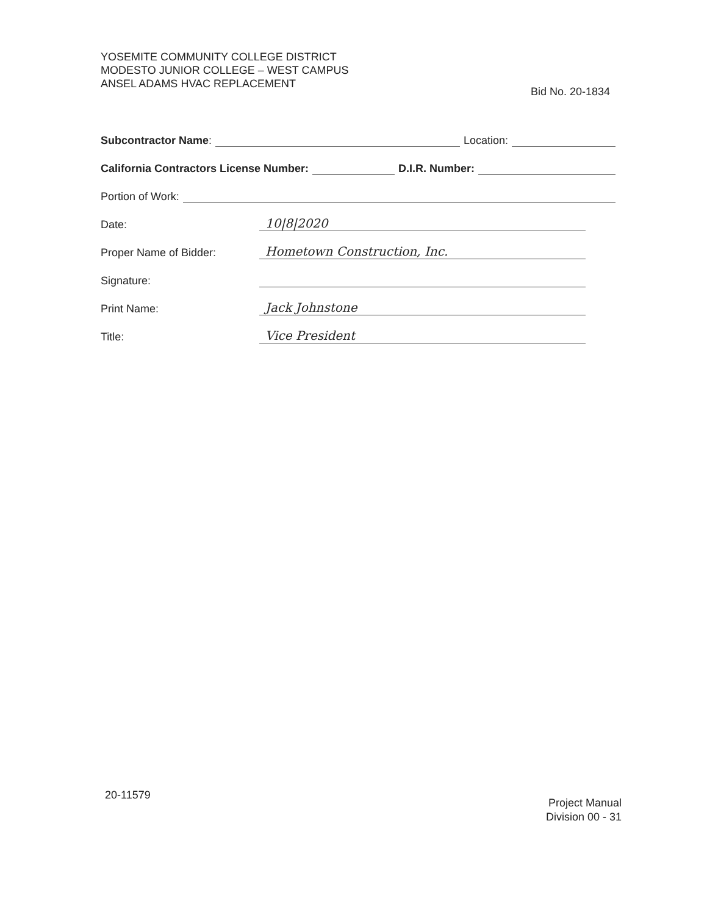YOSEMITE COMMUNITY COLLEGE DISTRICT
MODESTO JUNIOR COLLEGE – WEST CAMPUS
ANSEL ADAMS HVAC REPLACEMENT
Bid No. 20-1834
Subcontractor Name: Location:
California Contractors License Number: D.I.R. Number:
Portion of Work:
Date: 10|8|2020
Proper Name of Bidder: Hometown Construction, Inc.
Signature:
Print Name: Jack Johnstone
Title: Vice President
20-11579
Project Manual
Division 00 - 31